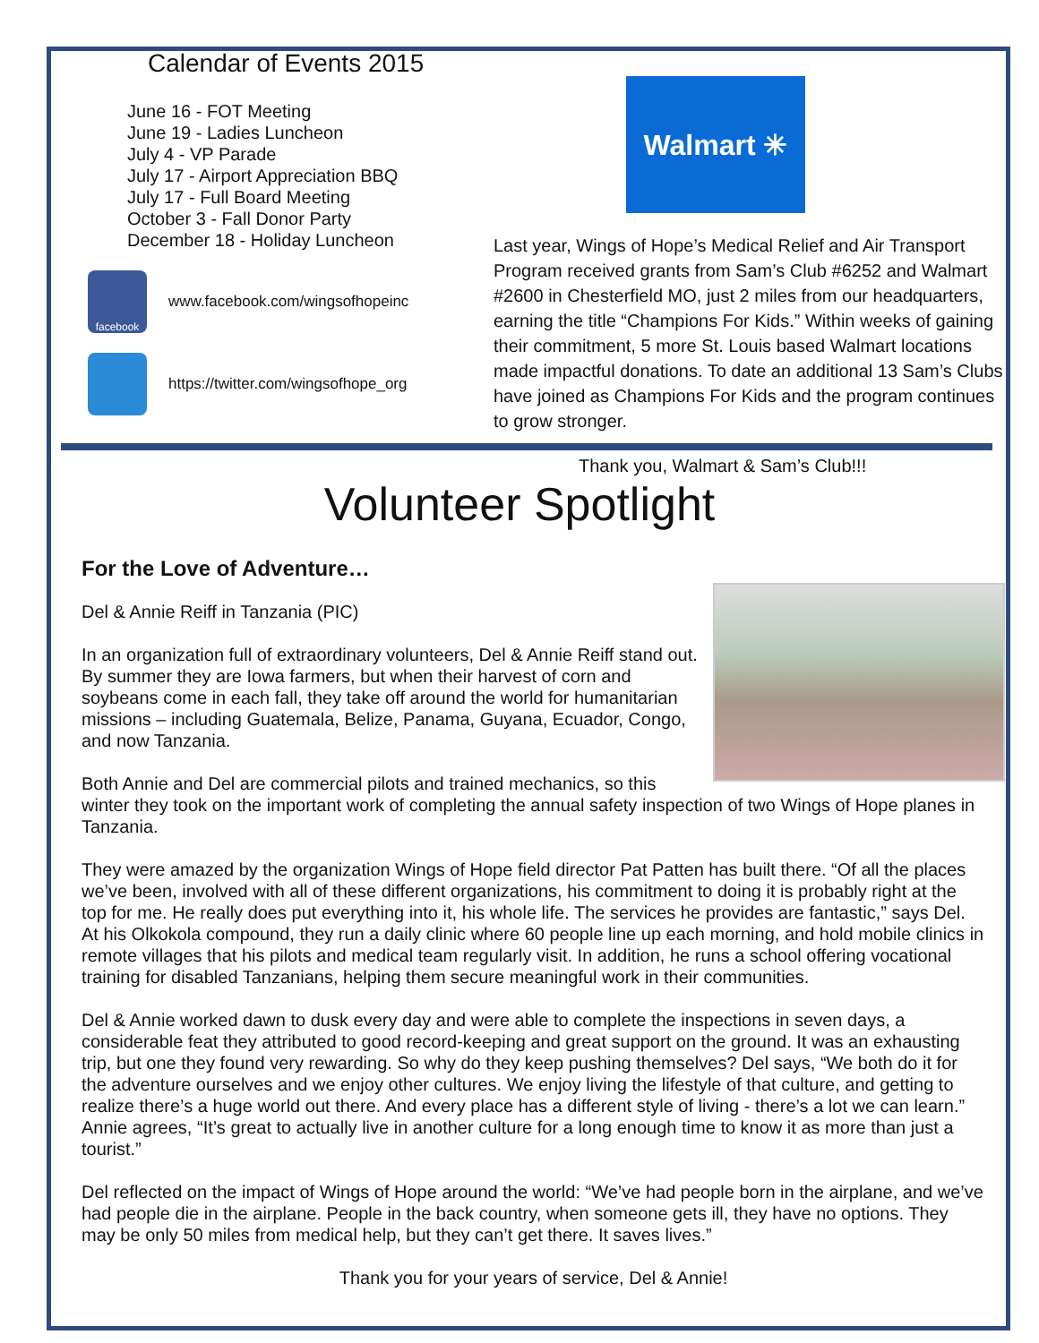Calendar of Events 2015
June 16 - FOT Meeting
June 19 - Ladies Luncheon
July 4 - VP Parade
July 17 - Airport Appreciation BBQ
July 17 - Full Board Meeting
October 3 - Fall Donor Party
December 18 - Holiday Luncheon
facebook
www.facebook.com/wingsofhopeinc
https://twitter.com/wingsofhope_org
Walmart ✳
Last year, Wings of Hope’s Medical Relief and Air Transport Program received grants from Sam’s Club #6252 and Walmart #2600 in Chesterfield MO, just 2 miles from our headquarters, earning the title “Champions For Kids.” Within weeks of gaining their commitment, 5 more St. Louis based Walmart locations made impactful donations. To date an additional 13 Sam’s Clubs have joined as Champions For Kids and the program continues to grow stronger.
Thank you, Walmart & Sam’s Club!!!
Volunteer Spotlight
For the Love of Adventure…
Del & Annie Reiff in Tanzania (PIC)
In an organization full of extraordinary volunteers, Del & Annie Reiff stand out. By summer they are Iowa farmers, but when their harvest of corn and soybeans come in each fall, they take off around the world for humanitarian missions – including Guatemala, Belize, Panama, Guyana, Ecuador, Congo, and now Tanzania.
Both Annie and Del are commercial pilots and trained mechanics, so this winter they took on the important work of completing the annual safety inspection of two Wings of Hope planes in Tanzania.
They were amazed by the organization Wings of Hope field director Pat Patten has built there. “Of all the places we’ve been, involved with all of these different organizations, his commitment to doing it is probably right at the top for me. He really does put everything into it, his whole life. The services he provides are fantastic,” says Del. At his Olkokola compound, they run a daily clinic where 60 people line up each morning, and hold mobile clinics in remote villages that his pilots and medical team regularly visit. In addition, he runs a school offering vocational training for disabled Tanzanians, helping them secure meaningful work in their communities.
Del & Annie worked dawn to dusk every day and were able to complete the inspections in seven days, a considerable feat they attributed to good record-keeping and great support on the ground. It was an exhausting trip, but one they found very rewarding. So why do they keep pushing themselves? Del says, “We both do it for the adventure ourselves and we enjoy other cultures. We enjoy living the lifestyle of that culture, and getting to realize there’s a huge world out there. And every place has a different style of living - there’s a lot we can learn.” Annie agrees, “It’s great to actually live in another culture for a long enough time to know it as more than just a tourist.”
Del reflected on the impact of Wings of Hope around the world: “We’ve had people born in the airplane, and we’ve had people die in the airplane. People in the back country, when someone gets ill, they have no options. They may be only 50 miles from medical help, but they can’t get there. It saves lives.”
Thank you for your years of service, Del & Annie!